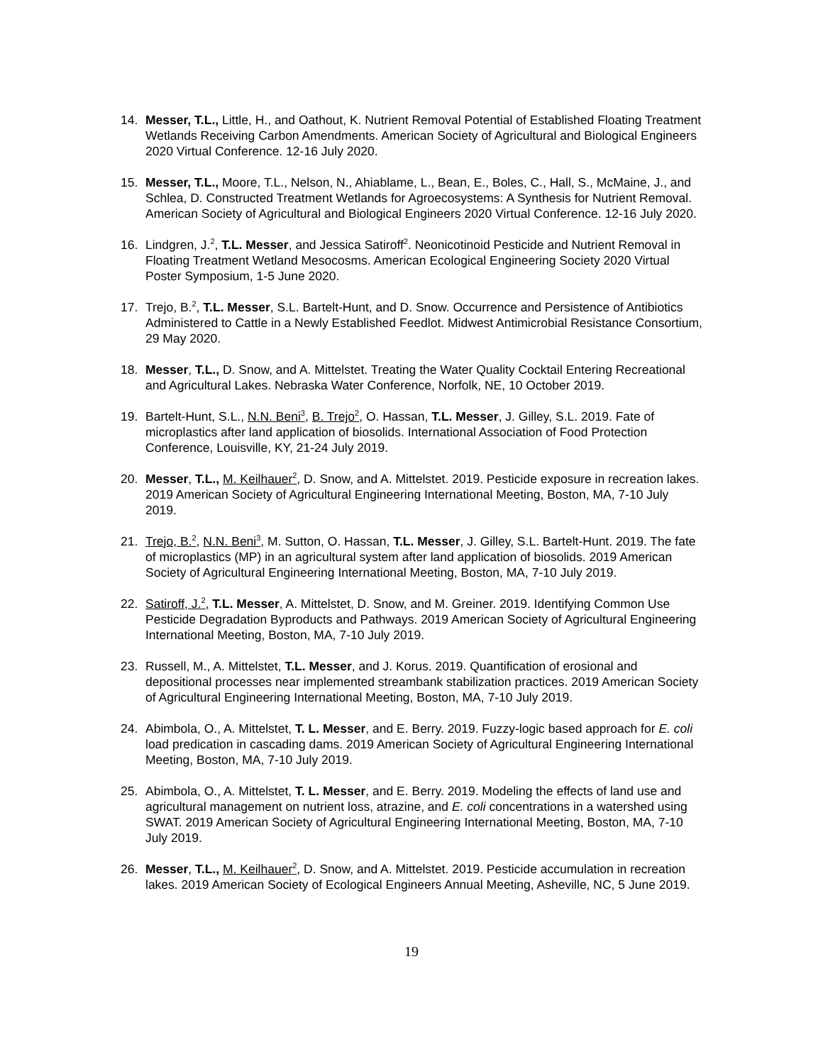14. Messer, T.L., Little, H., and Oathout, K. Nutrient Removal Potential of Established Floating Treatment Wetlands Receiving Carbon Amendments. American Society of Agricultural and Biological Engineers 2020 Virtual Conference. 12-16 July 2020.
15. Messer, T.L., Moore, T.L., Nelson, N., Ahiablame, L., Bean, E., Boles, C., Hall, S., McMaine, J., and Schlea, D. Constructed Treatment Wetlands for Agroecosystems: A Synthesis for Nutrient Removal. American Society of Agricultural and Biological Engineers 2020 Virtual Conference. 12-16 July 2020.
16. Lindgren, J.<sup>2</sup>, T.L. Messer, and Jessica Satiroff<sup>2</sup>. Neonicotinoid Pesticide and Nutrient Removal in Floating Treatment Wetland Mesocosms. American Ecological Engineering Society 2020 Virtual Poster Symposium, 1-5 June 2020.
17. Trejo, B.<sup>2</sup>, T.L. Messer, S.L. Bartelt-Hunt, and D. Snow. Occurrence and Persistence of Antibiotics Administered to Cattle in a Newly Established Feedlot. Midwest Antimicrobial Resistance Consortium, 29 May 2020.
18. Messer, T.L., D. Snow, and A. Mittelstet. Treating the Water Quality Cocktail Entering Recreational and Agricultural Lakes. Nebraska Water Conference, Norfolk, NE, 10 October 2019.
19. Bartelt-Hunt, S.L., N.N. Beni<sup>3</sup>, B. Trejo<sup>2</sup>, O. Hassan, T.L. Messer, J. Gilley, S.L. 2019. Fate of microplastics after land application of biosolids. International Association of Food Protection Conference, Louisville, KY, 21-24 July 2019.
20. Messer, T.L., M. Keilhauer<sup>2</sup>, D. Snow, and A. Mittelstet. 2019. Pesticide exposure in recreation lakes. 2019 American Society of Agricultural Engineering International Meeting, Boston, MA, 7-10 July 2019.
21. Trejo, B.<sup>2</sup>, N.N. Beni<sup>3</sup>, M. Sutton, O. Hassan, T.L. Messer, J. Gilley, S.L. Bartelt-Hunt. 2019. The fate of microplastics (MP) in an agricultural system after land application of biosolids. 2019 American Society of Agricultural Engineering International Meeting, Boston, MA, 7-10 July 2019.
22. Satiroff, J.<sup>2</sup>, T.L. Messer, A. Mittelstet, D. Snow, and M. Greiner. 2019. Identifying Common Use Pesticide Degradation Byproducts and Pathways. 2019 American Society of Agricultural Engineering International Meeting, Boston, MA, 7-10 July 2019.
23. Russell, M., A. Mittelstet, T.L. Messer, and J. Korus. 2019. Quantification of erosional and depositional processes near implemented streambank stabilization practices. 2019 American Society of Agricultural Engineering International Meeting, Boston, MA, 7-10 July 2019.
24. Abimbola, O., A. Mittelstet, T. L. Messer, and E. Berry. 2019. Fuzzy-logic based approach for E. coli load predication in cascading dams. 2019 American Society of Agricultural Engineering International Meeting, Boston, MA, 7-10 July 2019.
25. Abimbola, O., A. Mittelstet, T. L. Messer, and E. Berry. 2019. Modeling the effects of land use and agricultural management on nutrient loss, atrazine, and E. coli concentrations in a watershed using SWAT. 2019 American Society of Agricultural Engineering International Meeting, Boston, MA, 7-10 July 2019.
26. Messer, T.L., M. Keilhauer<sup>2</sup>, D. Snow, and A. Mittelstet. 2019. Pesticide accumulation in recreation lakes. 2019 American Society of Ecological Engineers Annual Meeting, Asheville, NC, 5 June 2019.
19